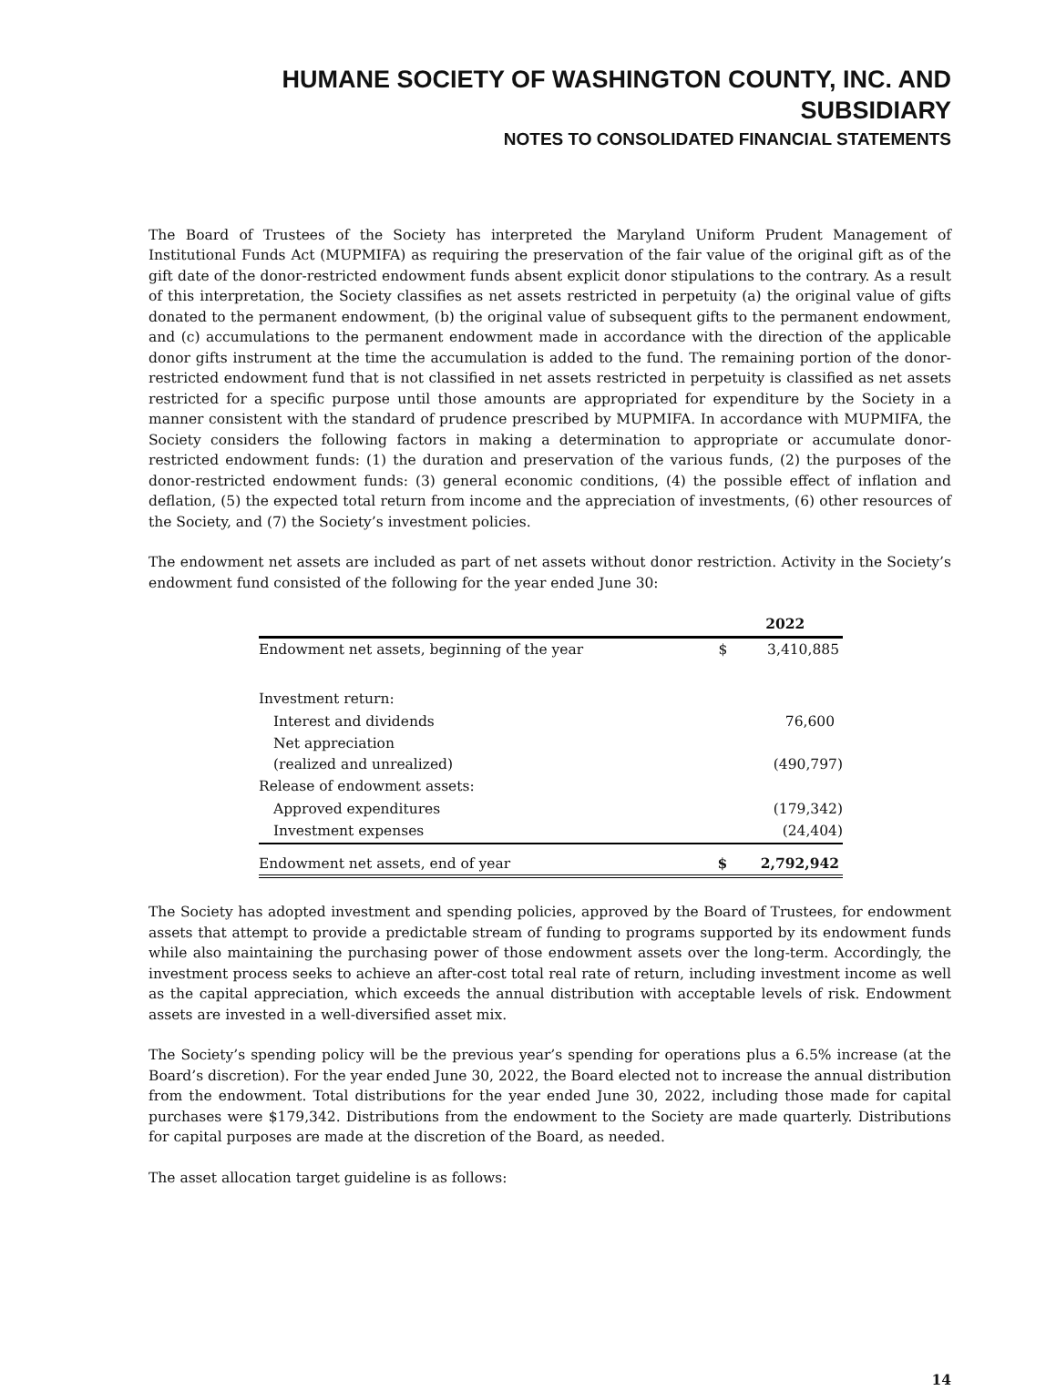HUMANE SOCIETY OF WASHINGTON COUNTY, INC. AND SUBSIDIARY
NOTES TO CONSOLIDATED FINANCIAL STATEMENTS
The Board of Trustees of the Society has interpreted the Maryland Uniform Prudent Management of Institutional Funds Act (MUPMIFA) as requiring the preservation of the fair value of the original gift as of the gift date of the donor-restricted endowment funds absent explicit donor stipulations to the contrary. As a result of this interpretation, the Society classifies as net assets restricted in perpetuity (a) the original value of gifts donated to the permanent endowment, (b) the original value of subsequent gifts to the permanent endowment, and (c) accumulations to the permanent endowment made in accordance with the direction of the applicable donor gifts instrument at the time the accumulation is added to the fund. The remaining portion of the donor-restricted endowment fund that is not classified in net assets restricted in perpetuity is classified as net assets restricted for a specific purpose until those amounts are appropriated for expenditure by the Society in a manner consistent with the standard of prudence prescribed by MUPMIFA. In accordance with MUPMIFA, the Society considers the following factors in making a determination to appropriate or accumulate donor-restricted endowment funds: (1) the duration and preservation of the various funds, (2) the purposes of the donor-restricted endowment funds: (3) general economic conditions, (4) the possible effect of inflation and deflation, (5) the expected total return from income and the appreciation of investments, (6) other resources of the Society, and (7) the Society’s investment policies.
The endowment net assets are included as part of net assets without donor restriction. Activity in the Society’s endowment fund consisted of the following for the year ended June 30:
| | | 2022 |
| --- | --- | --- |
| Endowment net assets, beginning of the year | $ | 3,410,885 |
| Investment return: | | |
| Interest and dividends | | 76,600 |
| Net appreciation (realized and unrealized) | | (490,797) |
| Release of endowment assets: | | |
| Approved expenditures | | (179,342) |
| Investment expenses | | (24,404) |
| Endowment net assets, end of year | $ | 2,792,942 |
The Society has adopted investment and spending policies, approved by the Board of Trustees, for endowment assets that attempt to provide a predictable stream of funding to programs supported by its endowment funds while also maintaining the purchasing power of those endowment assets over the long-term. Accordingly, the investment process seeks to achieve an after-cost total real rate of return, including investment income as well as the capital appreciation, which exceeds the annual distribution with acceptable levels of risk. Endowment assets are invested in a well-diversified asset mix.
The Society’s spending policy will be the previous year’s spending for operations plus a 6.5% increase (at the Board’s discretion). For the year ended June 30, 2022, the Board elected not to increase the annual distribution from the endowment. Total distributions for the year ended June 30, 2022, including those made for capital purchases were $179,342. Distributions from the endowment to the Society are made quarterly. Distributions for capital purposes are made at the discretion of the Board, as needed.
The asset allocation target guideline is as follows:
14